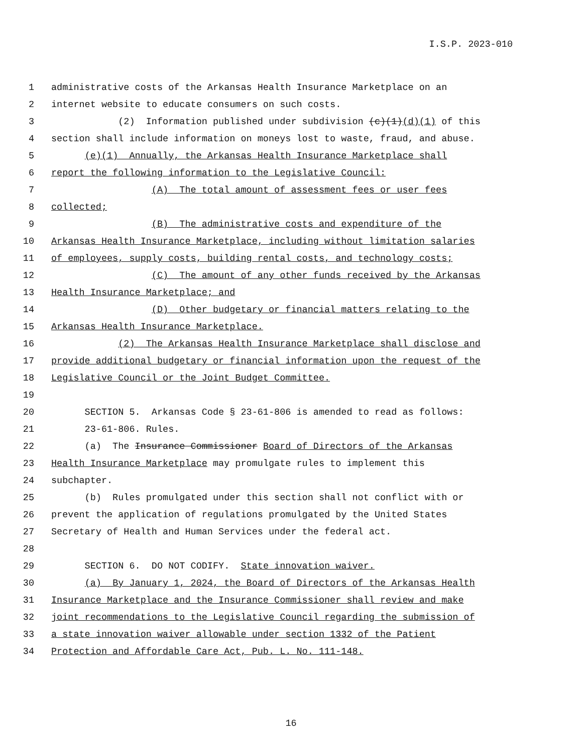I.S.P. 2023-010
1 administrative costs of the Arkansas Health Insurance Marketplace on an
2 internet website to educate consumers on such costs.
3 (2) Information published under subdivision (c)(1)(d)(1) of this
4 section shall include information on moneys lost to waste, fraud, and abuse.
5 (e)(1) Annually, the Arkansas Health Insurance Marketplace shall
6 report the following information to the Legislative Council:
7 (A) The total amount of assessment fees or user fees
8 collected;
9 (B) The administrative costs and expenditure of the
10 Arkansas Health Insurance Marketplace, including without limitation salaries
11 of employees, supply costs, building rental costs, and technology costs;
12 (C) The amount of any other funds received by the Arkansas
13 Health Insurance Marketplace; and
14 (D) Other budgetary or financial matters relating to the
15 Arkansas Health Insurance Marketplace.
16 (2) The Arkansas Health Insurance Marketplace shall disclose and
17 provide additional budgetary or financial information upon the request of the
18 Legislative Council or the Joint Budget Committee.
19
20 SECTION 5. Arkansas Code § 23-61-806 is amended to read as follows:
21 23-61-806. Rules.
22 (a) The Insurance Commissioner Board of Directors of the Arkansas
23 Health Insurance Marketplace may promulgate rules to implement this
24 subchapter.
25 (b) Rules promulgated under this section shall not conflict with or
26 prevent the application of regulations promulgated by the United States
27 Secretary of Health and Human Services under the federal act.
28
29 SECTION 6. DO NOT CODIFY. State innovation waiver.
30 (a) By January 1, 2024, the Board of Directors of the Arkansas Health
31 Insurance Marketplace and the Insurance Commissioner shall review and make
32 joint recommendations to the Legislative Council regarding the submission of
33 a state innovation waiver allowable under section 1332 of the Patient
34 Protection and Affordable Care Act, Pub. L. No. 111-148.
16